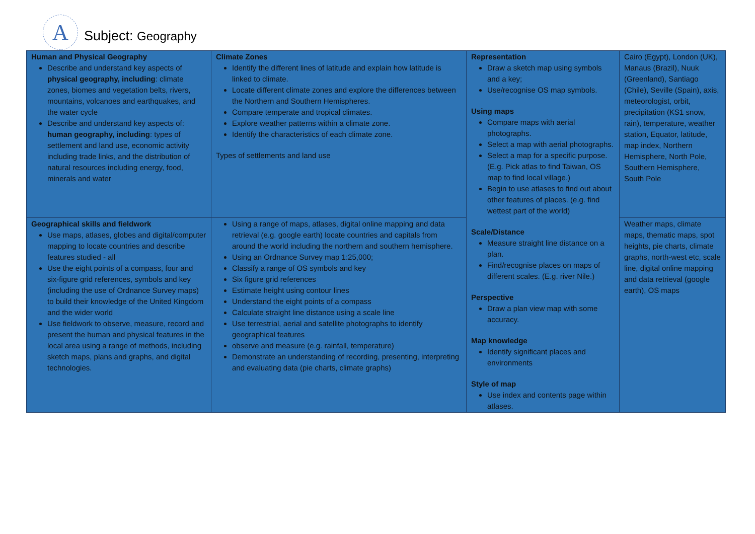A
Subject: Geography
| Human and Physical Geography Describe and understand key aspects of physical geography, including : climate zones, biomes and vegetation belts, rivers, mountains, volcanoes and earthquakes, and the water cycle Describe and understand key aspects of: human geography, including : types of settlement and land use, economic activity including trade links, and the distribution of natural resources including energy, food, minerals and water | Climate Zones Identify the different lines of latitude and explain how latitude is linked to climate. Locate different climate zones and explore the differences between the Northern and Southern Hemispheres. Compare temperate and tropical climates. Explore weather patterns within a climate zone. Identify the characteristics of each climate zone. Types of settlements and land use | Representation Draw a sketch map using symbols and a key; Use/recognise OS map symbols. Using maps Compare maps with aerial photographs. Select a map with aerial photographs. Select a map for a specific purpose. (E.g. Pick atlas to find Taiwan, OS map to find local village.) Begin to use atlases to find out about other features of places. (e.g. find wettest part of the world) Scale/Distance Measure straight line distance on a plan. Find/recognise places on maps of different scales. (E.g. river Nile.) Perspective Draw a plan view map with some accuracy. Map knowledge Identify significant places and environments Style of map Use index and contents page within atlases. | Cairo (Egypt), London (UK), Manaus (Brazil), Nuuk (Greenland), Santiago (Chile), Seville (Spain), axis, meteorologist, orbit, precipitation (KS1 snow, rain), temperature, weather station, Equator, latitude, map index, Northern Hemisphere, North Pole, Southern Hemisphere, South Pole |
| Geographical skills and fieldwork Use maps, atlases, globes and digital/computer mapping to locate countries and describe features studied - all Use the eight points of a compass, four and six-figure grid references, symbols and key (including the use of Ordnance Survey maps) to build their knowledge of the United Kingdom and the wider world Use fieldwork to observe, measure, record and present the human and physical features in the local area using a range of methods, including sketch maps, plans and graphs, and digital technologies. | Using a range of maps, atlases, digital online mapping and data retrieval (e.g. google earth) locate countries and capitals from around the world including the northern and southern hemisphere. Using an Ordnance Survey map 1:25,000; Classify a range of OS symbols and key Six figure grid references Estimate height using contour lines Understand the eight points of a compass Calculate straight line distance using a scale line Use terrestrial, aerial and satellite photographs to identify geographical features observe and measure (e.g. rainfall, temperature) Demonstrate an understanding of recording, presenting, interpreting and evaluating data (pie charts, climate graphs) | | Weather maps, climate maps, thematic maps, spot heights, pie charts, climate graphs, north-west etc, scale line, digital online mapping and data retrieval (google earth), OS maps |